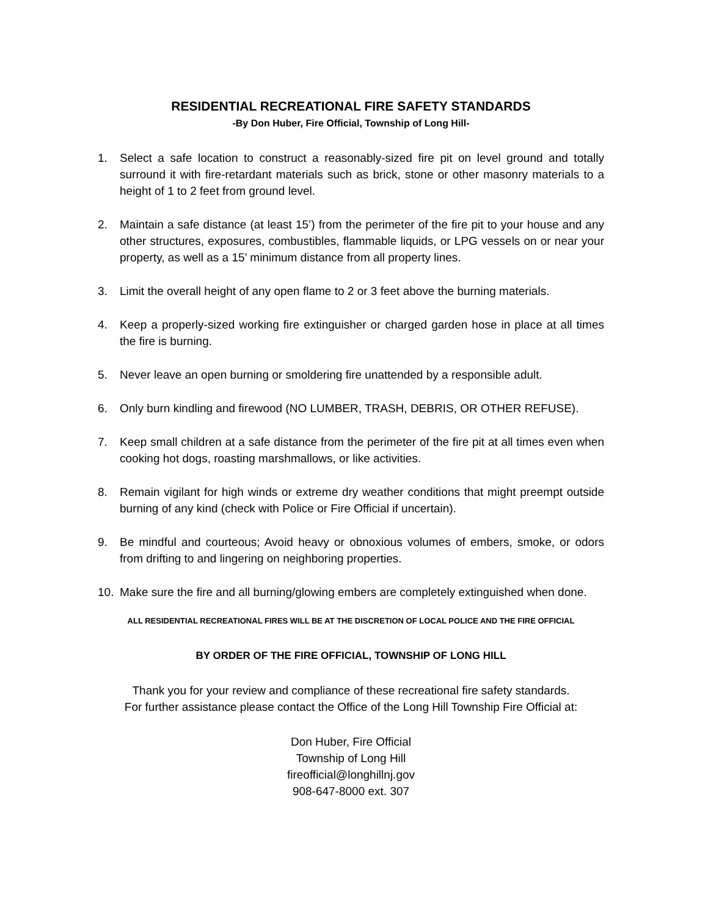RESIDENTIAL RECREATIONAL FIRE SAFETY STANDARDS
-By Don Huber, Fire Official, Township of Long Hill-
1. Select a safe location to construct a reasonably-sized fire pit on level ground and totally surround it with fire-retardant materials such as brick, stone or other masonry materials to a height of 1 to 2 feet from ground level.
2. Maintain a safe distance (at least 15’) from the perimeter of the fire pit to your house and any other structures, exposures, combustibles, flammable liquids, or LPG vessels on or near your property, as well as a 15’ minimum distance from all property lines.
3. Limit the overall height of any open flame to 2 or 3 feet above the burning materials.
4. Keep a properly-sized working fire extinguisher or charged garden hose in place at all times the fire is burning.
5. Never leave an open burning or smoldering fire unattended by a responsible adult.
6. Only burn kindling and firewood (NO LUMBER, TRASH, DEBRIS, OR OTHER REFUSE).
7. Keep small children at a safe distance from the perimeter of the fire pit at all times even when cooking hot dogs, roasting marshmallows, or like activities.
8. Remain vigilant for high winds or extreme dry weather conditions that might preempt outside burning of any kind (check with Police or Fire Official if uncertain).
9. Be mindful and courteous; Avoid heavy or obnoxious volumes of embers, smoke, or odors from drifting to and lingering on neighboring properties.
10. Make sure the fire and all burning/glowing embers are completely extinguished when done.
ALL RESIDENTIAL RECREATIONAL FIRES WILL BE AT THE DISCRETION OF LOCAL POLICE AND THE FIRE OFFICIAL
BY ORDER OF THE FIRE OFFICIAL, TOWNSHIP OF LONG HILL
Thank you for your review and compliance of these recreational fire safety standards.
For further assistance please contact the Office of the Long Hill Township Fire Official at:
Don Huber, Fire Official
Township of Long Hill
fireofficial@longhillnj.gov
908-647-8000 ext. 307